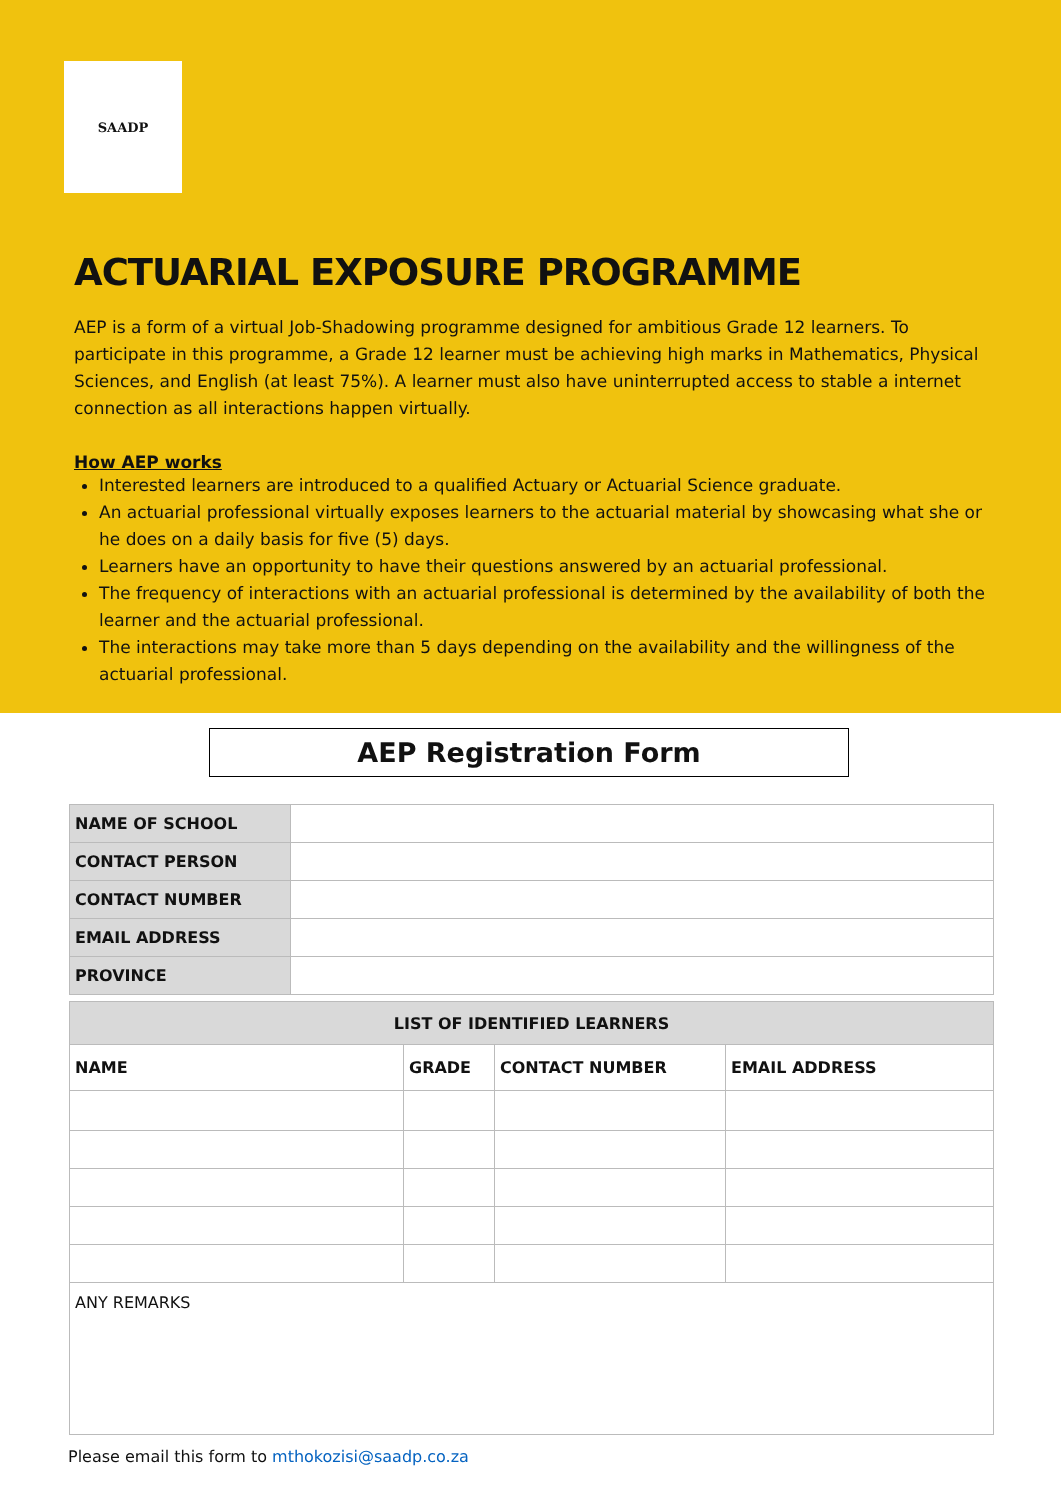SAADP
ACTUARIAL EXPOSURE PROGRAMME
AEP is a form of a virtual Job-Shadowing programme designed for ambitious Grade 12 learners. To participate in this programme, a Grade 12 learner must be achieving high marks in Mathematics, Physical Sciences, and English (at least 75%). A learner must also have uninterrupted access to stable a internet connection as all interactions happen virtually.
How AEP works
Interested learners are introduced to a qualified Actuary or Actuarial Science graduate.
An actuarial professional virtually exposes learners to the actuarial material by showcasing what she or he does on a daily basis for five (5) days.
Learners have an opportunity to have their questions answered by an actuarial professional.
The frequency of interactions with an actuarial professional is determined by the availability of both the learner and the actuarial professional.
The interactions may take more than 5 days depending on the availability and the willingness of the actuarial professional.
AEP Registration Form
| NAME OF SCHOOL | |
| CONTACT PERSON | |
| CONTACT NUMBER | |
| EMAIL ADDRESS | |
| PROVINCE | |
| LIST OF IDENTIFIED LEARNERS | | | |
| --- | --- | --- | --- |
| NAME | GRADE | CONTACT NUMBER | EMAIL ADDRESS |
| ANY REMARKS | | | |
Please email this form to mthokozisi@saadp.co.za